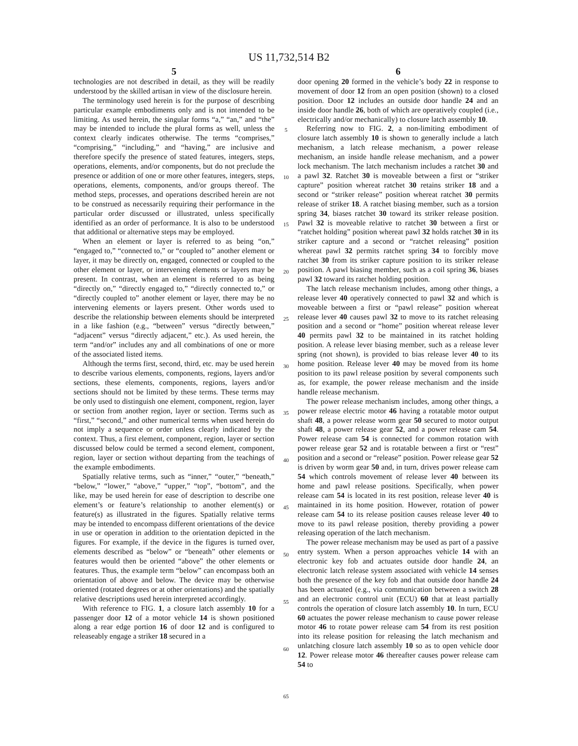US 11,732,514 B2
5
technologies are not described in detail, as they will be readily understood by the skilled artisan in view of the disclosure herein.
The terminology used herein is for the purpose of describing particular example embodiments only and is not intended to be limiting. As used herein, the singular forms “a,” “an,” and “the” may be intended to include the plural forms as well, unless the context clearly indicates otherwise. The terms “comprises,” “comprising,” “including,” and “having,” are inclusive and therefore specify the presence of stated features, integers, steps, operations, elements, and/or components, but do not preclude the presence or addition of one or more other features, integers, steps, operations, elements, components, and/or groups thereof. The method steps, processes, and operations described herein are not to be construed as necessarily requiring their performance in the particular order discussed or illustrated, unless specifically identified as an order of performance. It is also to be understood that additional or alternative steps may be employed.
When an element or layer is referred to as being “on,” “engaged to,” “connected to,” or “coupled to” another element or layer, it may be directly on, engaged, connected or coupled to the other element or layer, or intervening elements or layers may be present. In contrast, when an element is referred to as being “directly on,” “directly engaged to,” “directly connected to,” or “directly coupled to” another element or layer, there may be no intervening elements or layers present. Other words used to describe the relationship between elements should be interpreted in a like fashion (e.g., “between” versus “directly between,” “adjacent” versus “directly adjacent,” etc.). As used herein, the term “and/or” includes any and all combinations of one or more of the associated listed items.
Although the terms first, second, third, etc. may be used herein to describe various elements, components, regions, layers and/or sections, these elements, components, regions, layers and/or sections should not be limited by these terms. These terms may be only used to distinguish one element, component, region, layer or section from another region, layer or section. Terms such as “first,” “second,” and other numerical terms when used herein do not imply a sequence or order unless clearly indicated by the context. Thus, a first element, component, region, layer or section discussed below could be termed a second element, component, region, layer or section without departing from the teachings of the example embodiments.
Spatially relative terms, such as “inner,” “outer,” “beneath,” “below,” “lower,” “above,” “upper,” “top”, “bottom”, and the like, may be used herein for ease of description to describe one element’s or feature’s relationship to another element(s) or feature(s) as illustrated in the figures. Spatially relative terms may be intended to encompass different orientations of the device in use or operation in addition to the orientation depicted in the figures. For example, if the device in the figures is turned over, elements described as “below” or “beneath” other elements or features would then be oriented “above” the other elements or features. Thus, the example term “below” can encompass both an orientation of above and below. The device may be otherwise oriented (rotated degrees or at other orientations) and the spatially relative descriptions used herein interpreted accordingly.
With reference to FIG. 1, a closure latch assembly 10 for a passenger door 12 of a motor vehicle 14 is shown positioned along a rear edge portion 16 of door 12 and is configured to releaseably engage a striker 18 secured in a
5
10
15
20
25
30
35
40
45
50
55
60
65
6
door opening 20 formed in the vehicle’s body 22 in response to movement of door 12 from an open position (shown) to a closed position. Door 12 includes an outside door handle 24 and an inside door handle 26, both of which are operatively coupled (i.e., electrically and/or mechanically) to closure latch assembly 10.
Referring now to FIG. 2, a non-limiting embodiment of closure latch assembly 10 is shown to generally include a latch mechanism, a latch release mechanism, a power release mechanism, an inside handle release mechanism, and a power lock mechanism. The latch mechanism includes a ratchet 30 and a pawl 32. Ratchet 30 is moveable between a first or “striker capture” position whereat ratchet 30 retains striker 18 and a second or “striker release” position whereat ratchet 30 permits release of striker 18. A ratchet biasing member, such as a torsion spring 34, biases ratchet 30 toward its striker release position. Pawl 32 is moveable relative to ratchet 30 between a first or “ratchet holding” position whereat pawl 32 holds ratchet 30 in its striker capture and a second or “ratchet releasing” position whereat pawl 32 permits ratchet spring 34 to forcibly move ratchet 30 from its striker capture position to its striker release position. A pawl biasing member, such as a coil spring 36, biases pawl 32 toward its ratchet holding position.
The latch release mechanism includes, among other things, a release lever 40 operatively connected to pawl 32 and which is moveable between a first or “pawl release” position whereat release lever 40 causes pawl 32 to move to its ratchet releasing position and a second or “home” position whereat release lever 40 permits pawl 32 to be maintained in its ratchet holding position. A release lever biasing member, such as a release lever spring (not shown), is provided to bias release lever 40 to its home position. Release lever 40 may be moved from its home position to its pawl release position by several components such as, for example, the power release mechanism and the inside handle release mechanism.
The power release mechanism includes, among other things, a power release electric motor 46 having a rotatable motor output shaft 48, a power release worm gear 50 secured to motor output shaft 48, a power release gear 52, and a power release cam 54. Power release cam 54 is connected for common rotation with power release gear 52 and is rotatable between a first or “rest” position and a second or “release” position. Power release gear 52 is driven by worm gear 50 and, in turn, drives power release cam 54 which controls movement of release lever 40 between its home and pawl release positions. Specifically, when power release cam 54 is located in its rest position, release lever 40 is maintained in its home position. However, rotation of power release cam 54 to its release position causes release lever 40 to move to its pawl release position, thereby providing a power releasing operation of the latch mechanism.
The power release mechanism may be used as part of a passive entry system. When a person approaches vehicle 14 with an electronic key fob and actuates outside door handle 24, an electronic latch release system associated with vehicle 14 senses both the presence of the key fob and that outside door handle 24 has been actuated (e.g., via communication between a switch 28 and an electronic control unit (ECU) 60 that at least partially controls the operation of closure latch assembly 10. In turn, ECU 60 actuates the power release mechanism to cause power release motor 46 to rotate power release cam 54 from its rest position into its release position for releasing the latch mechanism and unlatching closure latch assembly 10 so as to open vehicle door 12. Power release motor 46 thereafter causes power release cam 54 to